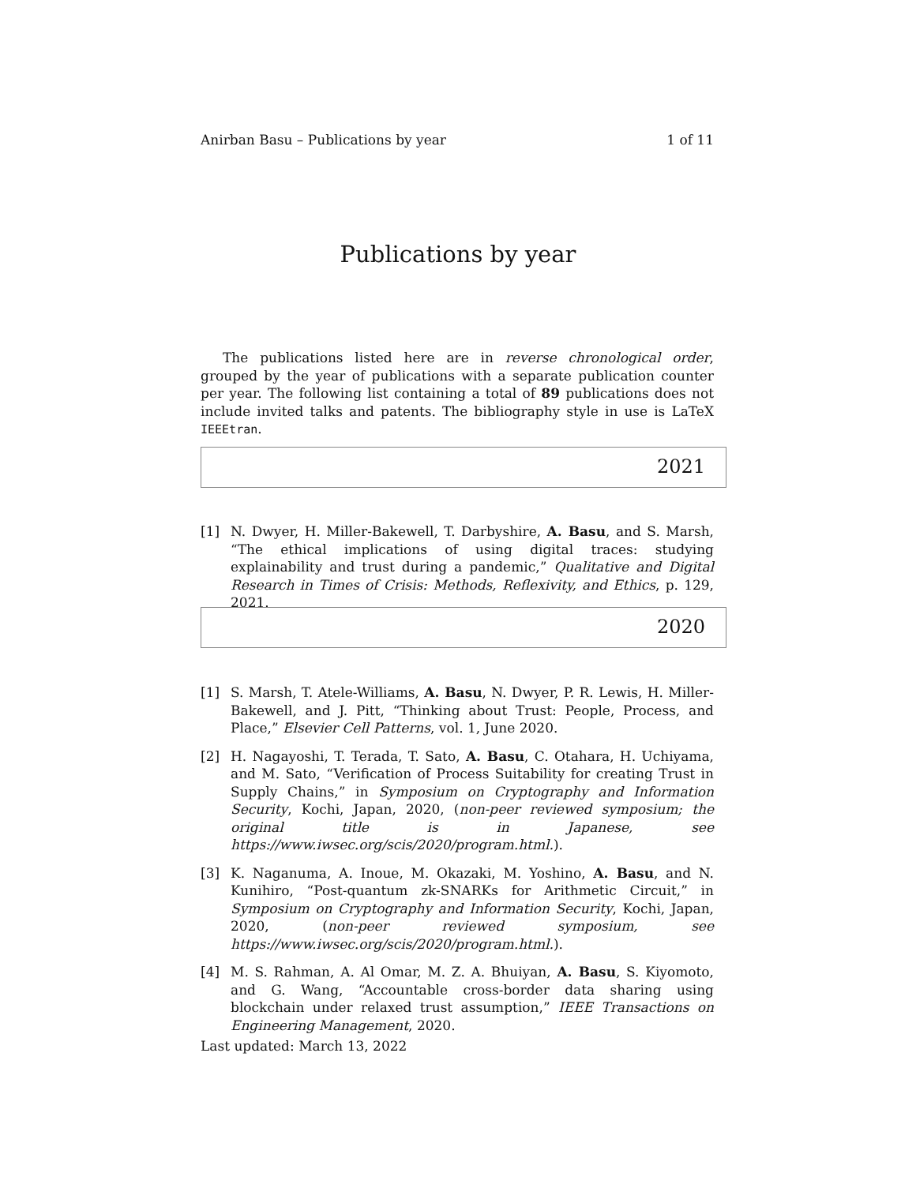Anirban Basu – Publications by year 1 of 11
Publications by year
The publications listed here are in reverse chronological order, grouped by the year of publications with a separate publication counter per year. The following list containing a total of 89 publications does not include invited talks and patents. The bibliography style in use is LaTeX IEEEtran.
2021
[1] N. Dwyer, H. Miller-Bakewell, T. Darbyshire, A. Basu, and S. Marsh, “The ethical implications of using digital traces: studying explainability and trust during a pandemic,” Qualitative and Digital Research in Times of Crisis: Methods, Reflexivity, and Ethics, p. 129, 2021.
2020
[1] S. Marsh, T. Atele-Williams, A. Basu, N. Dwyer, P. R. Lewis, H. Miller-Bakewell, and J. Pitt, “Thinking about Trust: People, Process, and Place,” Elsevier Cell Patterns, vol. 1, June 2020.
[2] H. Nagayoshi, T. Terada, T. Sato, A. Basu, C. Otahara, H. Uchiyama, and M. Sato, “Verification of Process Suitability for creating Trust in Supply Chains,” in Symposium on Cryptography and Information Security, Kochi, Japan, 2020, (non-peer reviewed symposium; the original title is in Japanese, see https://www.iwsec.org/scis/2020/program.html.).
[3] K. Naganuma, A. Inoue, M. Okazaki, M. Yoshino, A. Basu, and N. Kunihiro, “Post-quantum zk-SNARKs for Arithmetic Circuit,” in Symposium on Cryptography and Information Security, Kochi, Japan, 2020, (non-peer reviewed symposium, see https://www.iwsec.org/scis/2020/program.html.).
[4] M. S. Rahman, A. Al Omar, M. Z. A. Bhuiyan, A. Basu, S. Kiyomoto, and G. Wang, “Accountable cross-border data sharing using blockchain under relaxed trust assumption,” IEEE Transactions on Engineering Management, 2020.
Last updated: March 13, 2022